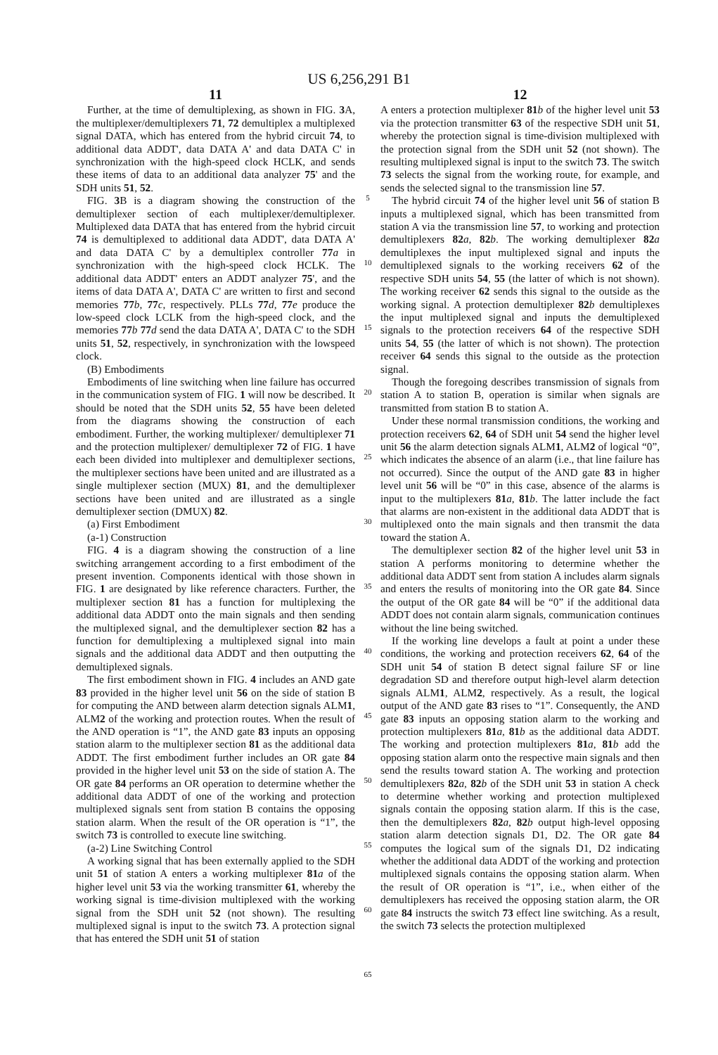US 6,256,291 B1
11
Further, at the time of demultiplexing, as shown in FIG. 3 A, the multiplexer/demultiplexers 71, 72 demultiplex a multiplexed signal DATA, which has entered from the hybrid circuit 74, to additional data ADDT', data DATA A' and data DATA C' in synchronization with the high-speed clock HCLK, and sends these items of data to an additional data analyzer 75' and the SDH units 51, 52.
FIG. 3 B is a diagram showing the construction of the demultiplexer section of each multiplexer/demultiplexer. Multiplexed data DATA that has entered from the hybrid circuit 74 is demultiplexed to additional data ADDT', data DATA A' and data DATA C' by a demultiplex controller 77 a in synchronization with the high-speed clock HCLK. The additional data ADDT' enters an ADDT analyzer 75', and the items of data DATA A', DATA C' are written to first and second memories 77 b, 77 c, respectively. PLLs 77 d, 77 e produce the low-speed clock LCLK from the high-speed clock, and the memories 77 b 77 d send the data DATA A', DATA C' to the SDH units 51, 52, respectively, in synchronization with the lowspeed clock.
(B) Embodiments
Embodiments of line switching when line failure has occurred in the communication system of FIG. 1 will now be described. It should be noted that the SDH units 52, 55 have been deleted from the diagrams showing the construction of each embodiment. Further, the working multiplexer/ demultiplexer 71 and the protection multiplexer/ demultiplexer 72 of FIG. 1 have each been divided into multiplexer and demultiplexer sections, the multiplexer sections have been united and are illustrated as a single multiplexer section (MUX) 81, and the demultiplexer sections have been united and are illustrated as a single demultiplexer section (DMUX) 82.
(a) First Embodiment
(a-1) Construction
FIG. 4 is a diagram showing the construction of a line switching arrangement according to a first embodiment of the present invention. Components identical with those shown in FIG. 1 are designated by like reference characters. Further, the multiplexer section 81 has a function for multiplexing the additional data ADDT onto the main signals and then sending the multiplexed signal, and the demultiplexer section 82 has a function for demultiplexing a multiplexed signal into main signals and the additional data ADDT and then outputting the demultiplexed signals.
The first embodiment shown in FIG. 4 includes an AND gate 83 provided in the higher level unit 56 on the side of station B for computing the AND between alarm detection signals ALM1, ALM2 of the working and protection routes. When the result of the AND operation is “1”, the AND gate 83 inputs an opposing station alarm to the multiplexer section 81 as the additional data ADDT. The first embodiment further includes an OR gate 84 provided in the higher level unit 53 on the side of station A. The OR gate 84 performs an OR operation to determine whether the additional data ADDT of one of the working and protection multiplexed signals sent from station B contains the opposing station alarm. When the result of the OR operation is “1”, the switch 73 is controlled to execute line switching.
(a-2) Line Switching Control
A working signal that has been externally applied to the SDH unit 51 of station A enters a working multiplexer 81 a of the higher level unit 53 via the working transmitter 61, whereby the working signal is time-division multiplexed with the working signal from the SDH unit 52 (not shown). The resulting multiplexed signal is input to the switch 73. A protection signal that has entered the SDH unit 51 of station
5
10
15
20
25
30
35
40
45
50
55
60
65
12
A enters a protection multiplexer 81 b of the higher level unit 53 via the protection transmitter 63 of the respective SDH unit 51, whereby the protection signal is time-division multiplexed with the protection signal from the SDH unit 52 (not shown). The resulting multiplexed signal is input to the switch 73. The switch 73 selects the signal from the working route, for example, and sends the selected signal to the transmission line 57.
The hybrid circuit 74 of the higher level unit 56 of station B inputs a multiplexed signal, which has been transmitted from station A via the transmission line 57, to working and protection demultiplexers 82 a, 82 b. The working demultiplexer 82 a demultiplexes the input multiplexed signal and inputs the demultiplexed signals to the working receivers 62 of the respective SDH units 54, 55 (the latter of which is not shown). The working receiver 62 sends this signal to the outside as the working signal. A protection demultiplexer 82 b demultiplexes the input multiplexed signal and inputs the demultiplexed signals to the protection receivers 64 of the respective SDH units 54, 55 (the latter of which is not shown). The protection receiver 64 sends this signal to the outside as the protection signal.
Though the foregoing describes transmission of signals from station A to station B, operation is similar when signals are transmitted from station B to station A.
Under these normal transmission conditions, the working and protection receivers 62, 64 of SDH unit 54 send the higher level unit 56 the alarm detection signals ALM1, ALM2 of logical “0”, which indicates the absence of an alarm (i.e., that line failure has not occurred). Since the output of the AND gate 83 in higher level unit 56 will be “0” in this case, absence of the alarms is input to the multiplexers 81 a, 81 b. The latter include the fact that alarms are non-existent in the additional data ADDT that is multiplexed onto the main signals and then transmit the data toward the station A.
The demultiplexer section 82 of the higher level unit 53 in station A performs monitoring to determine whether the additional data ADDT sent from station A includes alarm signals and enters the results of monitoring into the OR gate 84. Since the output of the OR gate 84 will be “0” if the additional data ADDT does not contain alarm signals, communication continues without the line being switched.
If the working line develops a fault at point a under these conditions, the working and protection receivers 62, 64 of the SDH unit 54 of station B detect signal failure SF or line degradation SD and therefore output high-level alarm detection signals ALM1, ALM2, respectively. As a result, the logical output of the AND gate 83 rises to “1”. Consequently, the AND gate 83 inputs an opposing station alarm to the working and protection multiplexers 81 a, 81 b as the additional data ADDT. The working and protection multiplexers 81 a, 81 b add the opposing station alarm onto the respective main signals and then send the results toward station A. The working and protection demultiplexers 82 a, 82 b of the SDH unit 53 in station A check to determine whether working and protection multiplexed signals contain the opposing station alarm. If this is the case, then the demultiplexers 82 a, 82 b output high-level opposing station alarm detection signals D1, D2. The OR gate 84 computes the logical sum of the signals D1, D2 indicating whether the additional data ADDT of the working and protection multiplexed signals contains the opposing station alarm. When the result of OR operation is “1”, i.e., when either of the demultiplexers has received the opposing station alarm, the OR gate 84 instructs the switch 73 effect line switching. As a result, the switch 73 selects the protection multiplexed